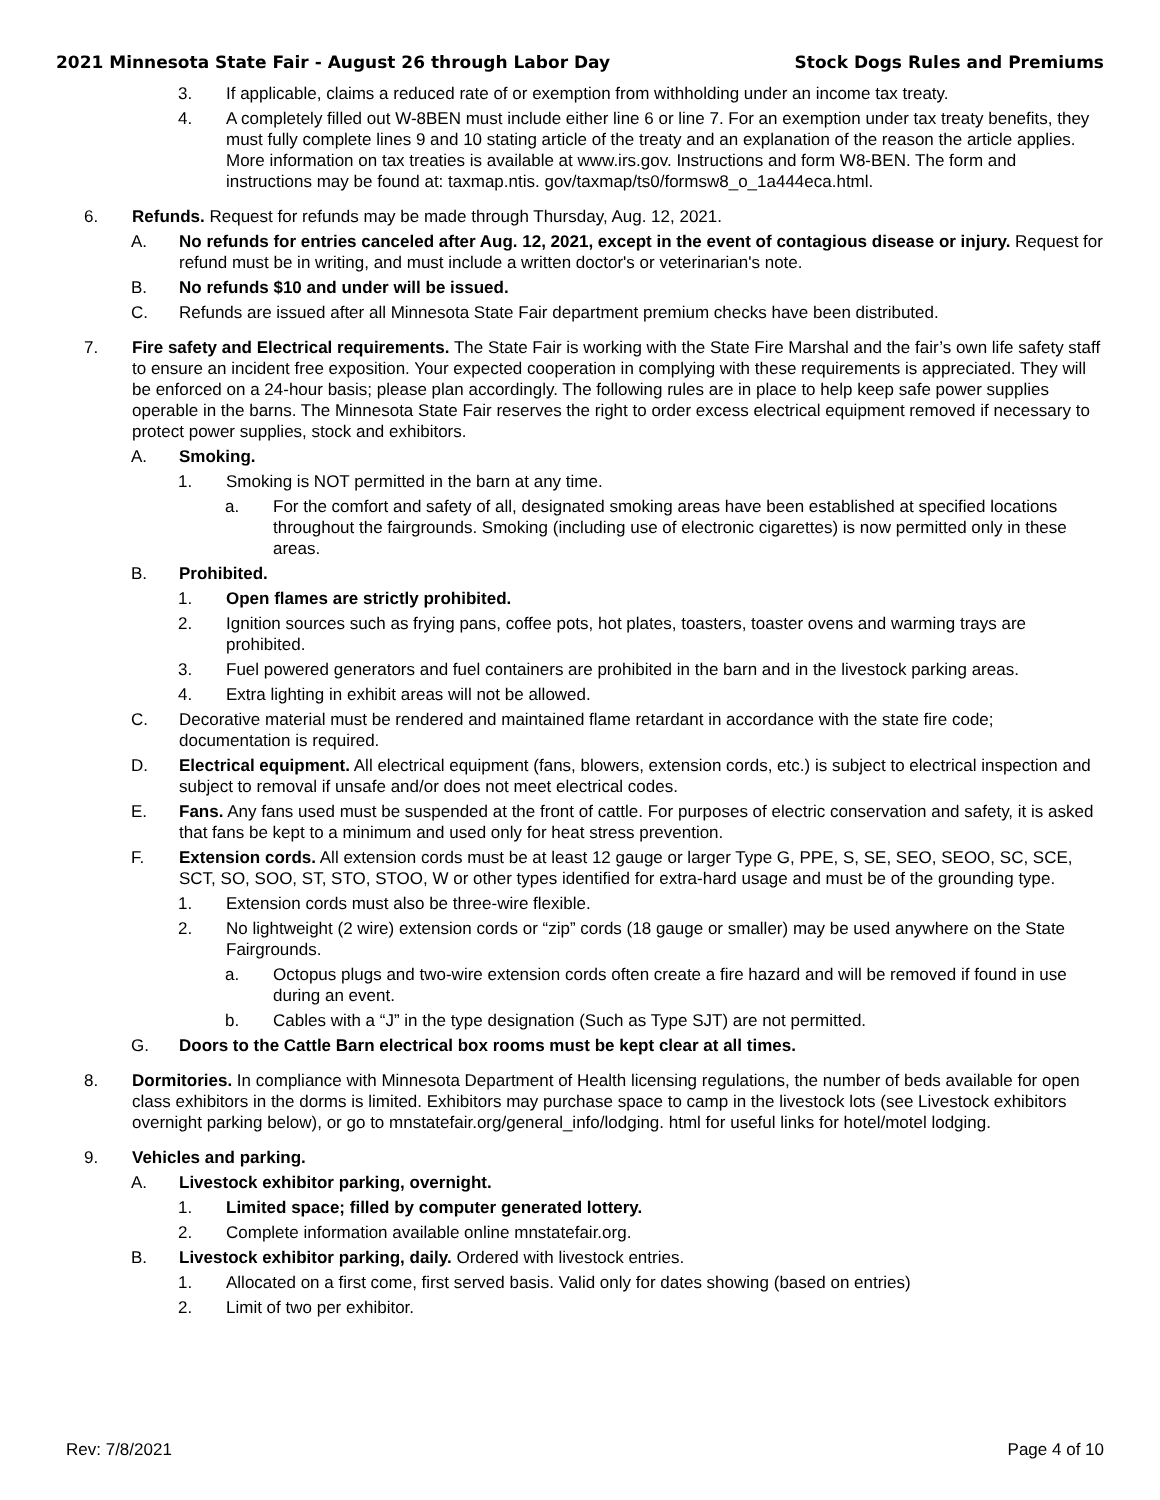2021 Minnesota State Fair - August 26 through Labor Day Stock Dogs Rules and Premiums
3. If applicable, claims a reduced rate of or exemption from withholding under an income tax treaty.
4. A completely filled out W-8BEN must include either line 6 or line 7. For an exemption under tax treaty benefits, they must fully complete lines 9 and 10 stating article of the treaty and an explanation of the reason the article applies. More information on tax treaties is available at www.irs.gov. Instructions and form W8-BEN. The form and instructions may be found at: taxmap.ntis. gov/taxmap/ts0/formsw8_o_1a444eca.html.
6. Refunds. Request for refunds may be made through Thursday, Aug. 12, 2021.
A. No refunds for entries canceled after Aug. 12, 2021, except in the event of contagious disease or injury. Request for refund must be in writing, and must include a written doctor's or veterinarian's note.
B. No refunds $10 and under will be issued.
C. Refunds are issued after all Minnesota State Fair department premium checks have been distributed.
7. Fire safety and Electrical requirements. The State Fair is working with the State Fire Marshal and the fair’s own life safety staff to ensure an incident free exposition. Your expected cooperation in complying with these requirements is appreciated. They will be enforced on a 24-hour basis; please plan accordingly. The following rules are in place to help keep safe power supplies operable in the barns. The Minnesota State Fair reserves the right to order excess electrical equipment removed if necessary to protect power supplies, stock and exhibitors.
A. Smoking.
1. Smoking is NOT permitted in the barn at any time.
a. For the comfort and safety of all, designated smoking areas have been established at specified locations throughout the fairgrounds. Smoking (including use of electronic cigarettes) is now permitted only in these areas.
B. Prohibited.
1. Open flames are strictly prohibited.
2. Ignition sources such as frying pans, coffee pots, hot plates, toasters, toaster ovens and warming trays are prohibited.
3. Fuel powered generators and fuel containers are prohibited in the barn and in the livestock parking areas.
4. Extra lighting in exhibit areas will not be allowed.
C. Decorative material must be rendered and maintained flame retardant in accordance with the state fire code; documentation is required.
D. Electrical equipment. All electrical equipment (fans, blowers, extension cords, etc.) is subject to electrical inspection and subject to removal if unsafe and/or does not meet electrical codes.
E. Fans. Any fans used must be suspended at the front of cattle. For purposes of electric conservation and safety, it is asked that fans be kept to a minimum and used only for heat stress prevention.
F. Extension cords. All extension cords must be at least 12 gauge or larger Type G, PPE, S, SE, SEO, SEOO, SC, SCE, SCT, SO, SOO, ST, STO, STOO, W or other types identified for extra-hard usage and must be of the grounding type.
1. Extension cords must also be three-wire flexible.
2. No lightweight (2 wire) extension cords or “zip” cords (18 gauge or smaller) may be used anywhere on the State Fairgrounds.
a. Octopus plugs and two-wire extension cords often create a fire hazard and will be removed if found in use during an event.
b. Cables with a “J” in the type designation (Such as Type SJT) are not permitted.
G. Doors to the Cattle Barn electrical box rooms must be kept clear at all times.
8. Dormitories. In compliance with Minnesota Department of Health licensing regulations, the number of beds available for open class exhibitors in the dorms is limited. Exhibitors may purchase space to camp in the livestock lots (see Livestock exhibitors overnight parking below), or go to mnstatefair.org/general_info/lodging. html for useful links for hotel/motel lodging.
9. Vehicles and parking.
A. Livestock exhibitor parking, overnight.
1. Limited space; filled by computer generated lottery.
2. Complete information available online mnstatefair.org.
B. Livestock exhibitor parking, daily. Ordered with livestock entries.
1. Allocated on a first come, first served basis. Valid only for dates showing (based on entries)
2. Limit of two per exhibitor.
Rev: 7/8/2021 Page 4 of 10